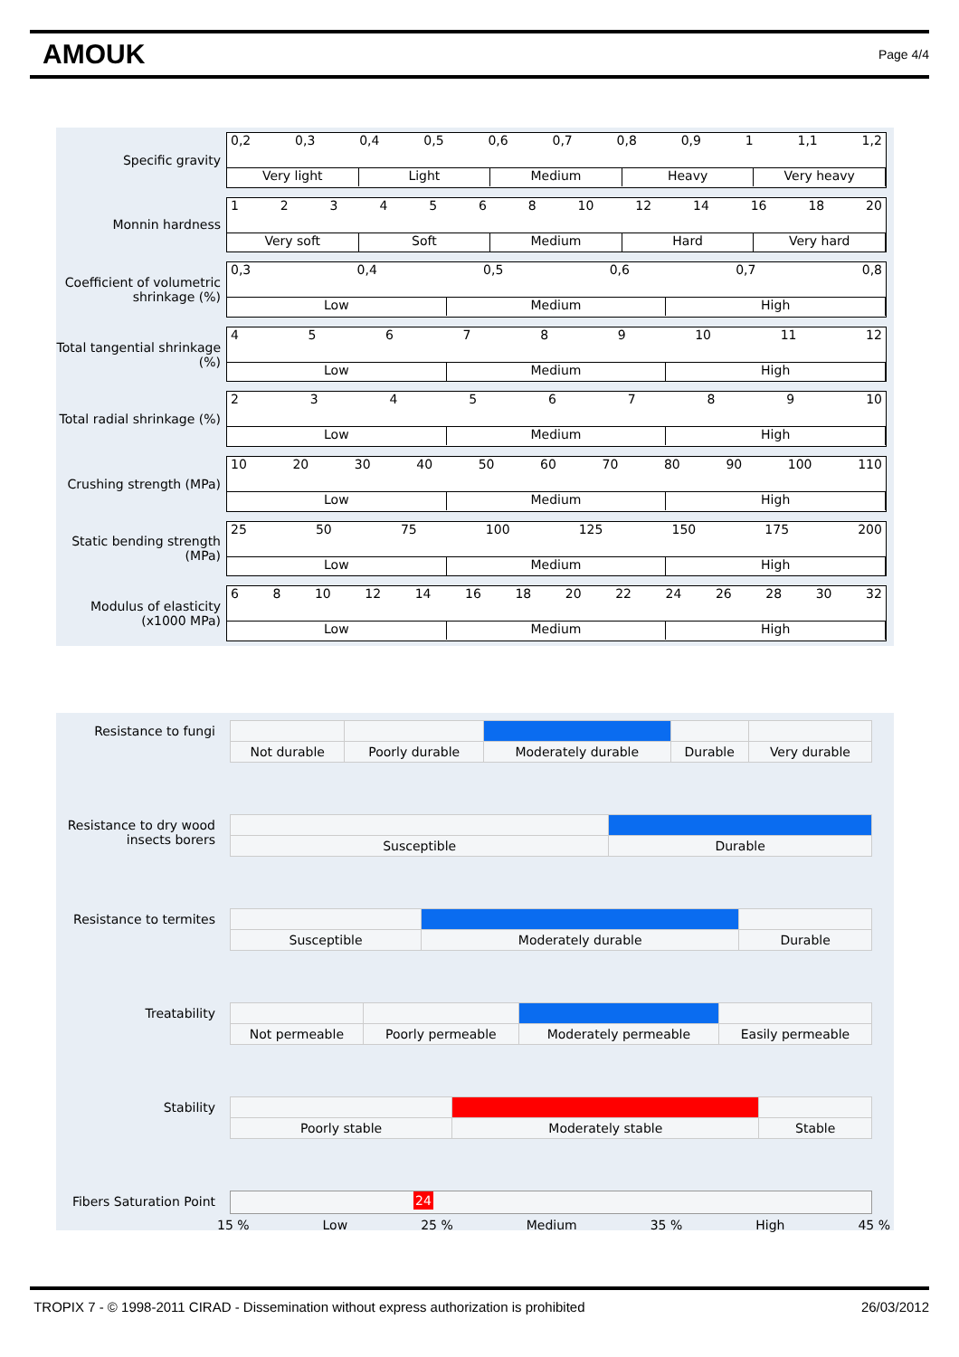AMOUK
Page 4/4
Specific gravity
0,2 0,3 0,4 0,5 0,6 0,7 0,8 0,9 1 1,1 1,2
Very light Light Medium Heavy Very heavy
Monnin hardness
1 2 3 4 5 6 8 10 12 14 16 18 20
Very soft Soft Medium Hard Very hard
Coefficient of volumetric shrinkage (%)
0,3 0,4 0,5 0,6 0,7 0,8
Low Medium High
Total tangential shrinkage (%)
4 5 6 7 8 9 10 11 12
Low Medium High
Total radial shrinkage (%)
2 3 4 5 6 7 8 9 10
Low Medium High
Crushing strength (MPa)
10 20 30 40 50 60 70 80 90 100 110
Low Medium High
Static bending strength (MPa)
25 50 75 100 125 150 175 200
Low Medium High
Modulus of elasticity (x1000 MPa)
6 8 10 12 14 16 18 20 22 24 26 28 30 32
Low Medium High
Resistance to fungi
| Not durable | Poorly durable | Moderately durable | Durable | Very durable |
Resistance to dry wood insects borers
| Susceptible | Durable |
Resistance to termites
| Susceptible | Moderately durable | Durable |
Treatability
| Not permeable | Poorly permeable | Moderately permeable | Easily permeable |
Stability
| Poorly stable | Moderately stable | Stable |
Fibers Saturation Point
24
15 % Low 25 % Medium 35 % High 45 %
TROPIX 7 - © 1998-2011 CIRAD - Dissemination without express authorization is prohibited 26/03/2012